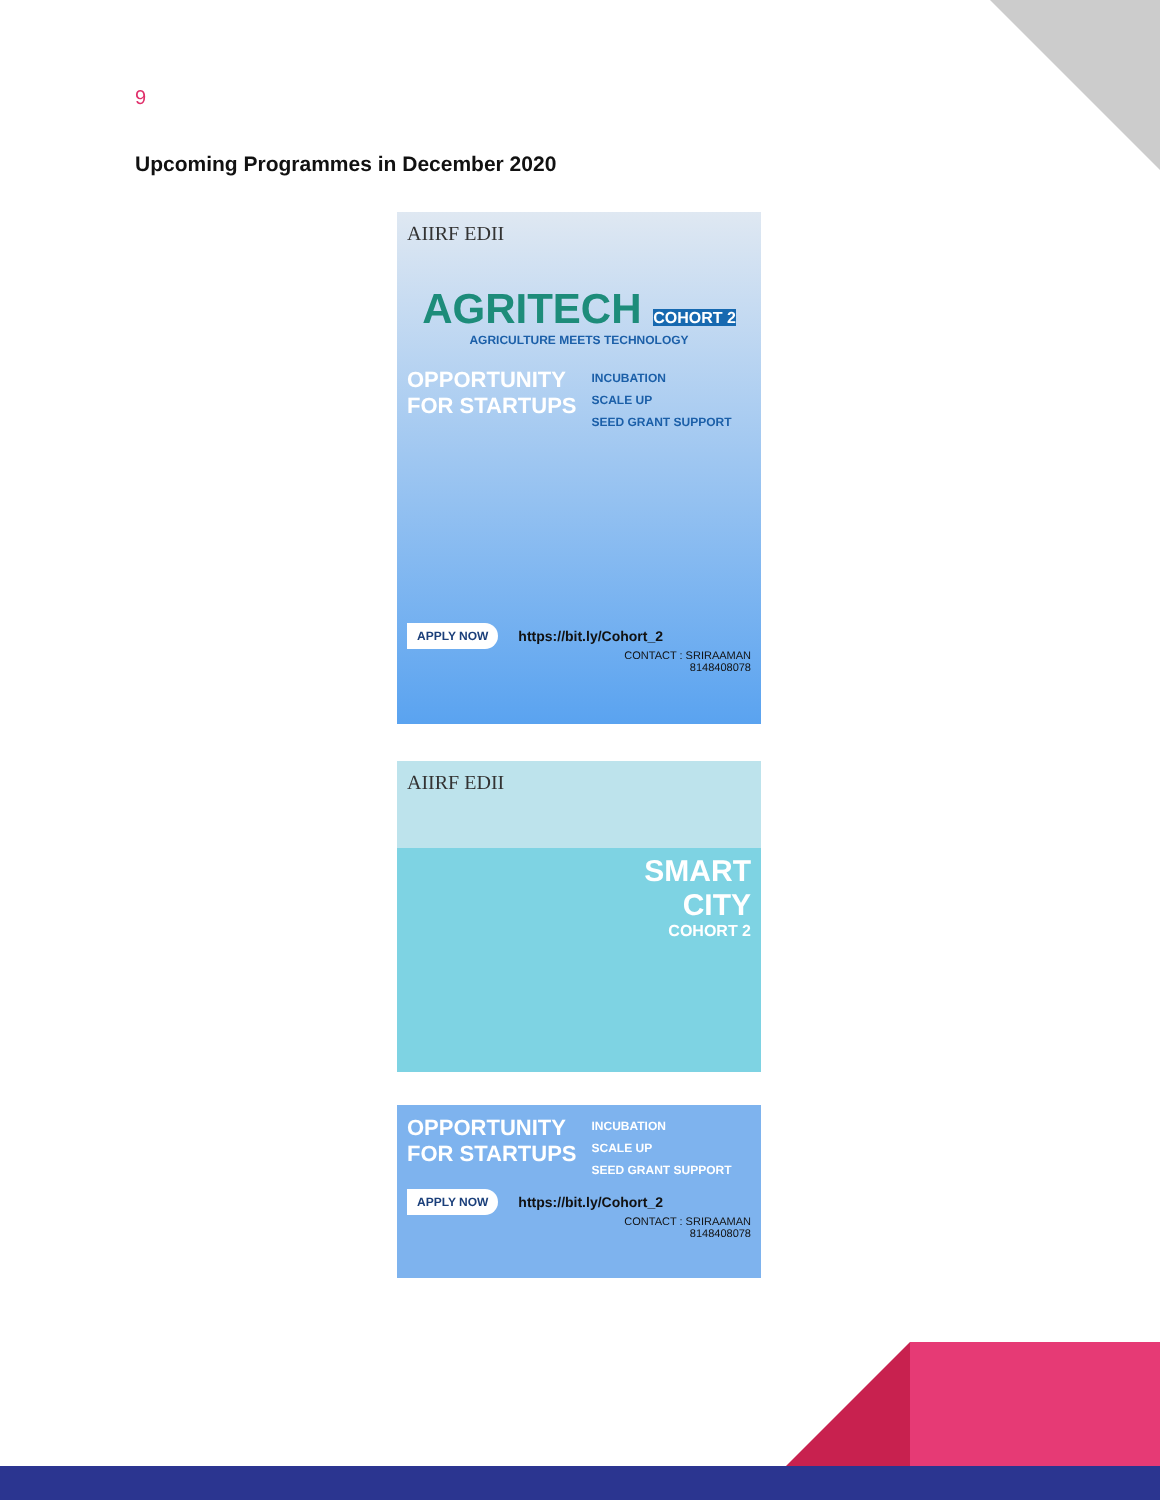9
Upcoming Programmes in December 2020
AIIRF EDII
AGRITECH COHORT 2
AGRICULTURE MEETS TECHNOLOGY
OPPORTUNITY
FOR STARTUPS
INCUBATION
SCALE UP
SEED GRANT SUPPORT
APPLY NOW https://bit.ly/Cohort_2
CONTACT : SRIRAAMAN
8148408078
AIIRF EDII
SMART
CITY
COHORT 2
OPPORTUNITY
FOR STARTUPS
INCUBATION
SCALE UP
SEED GRANT SUPPORT
APPLY NOW https://bit.ly/Cohort_2
CONTACT : SRIRAAMAN
8148408078